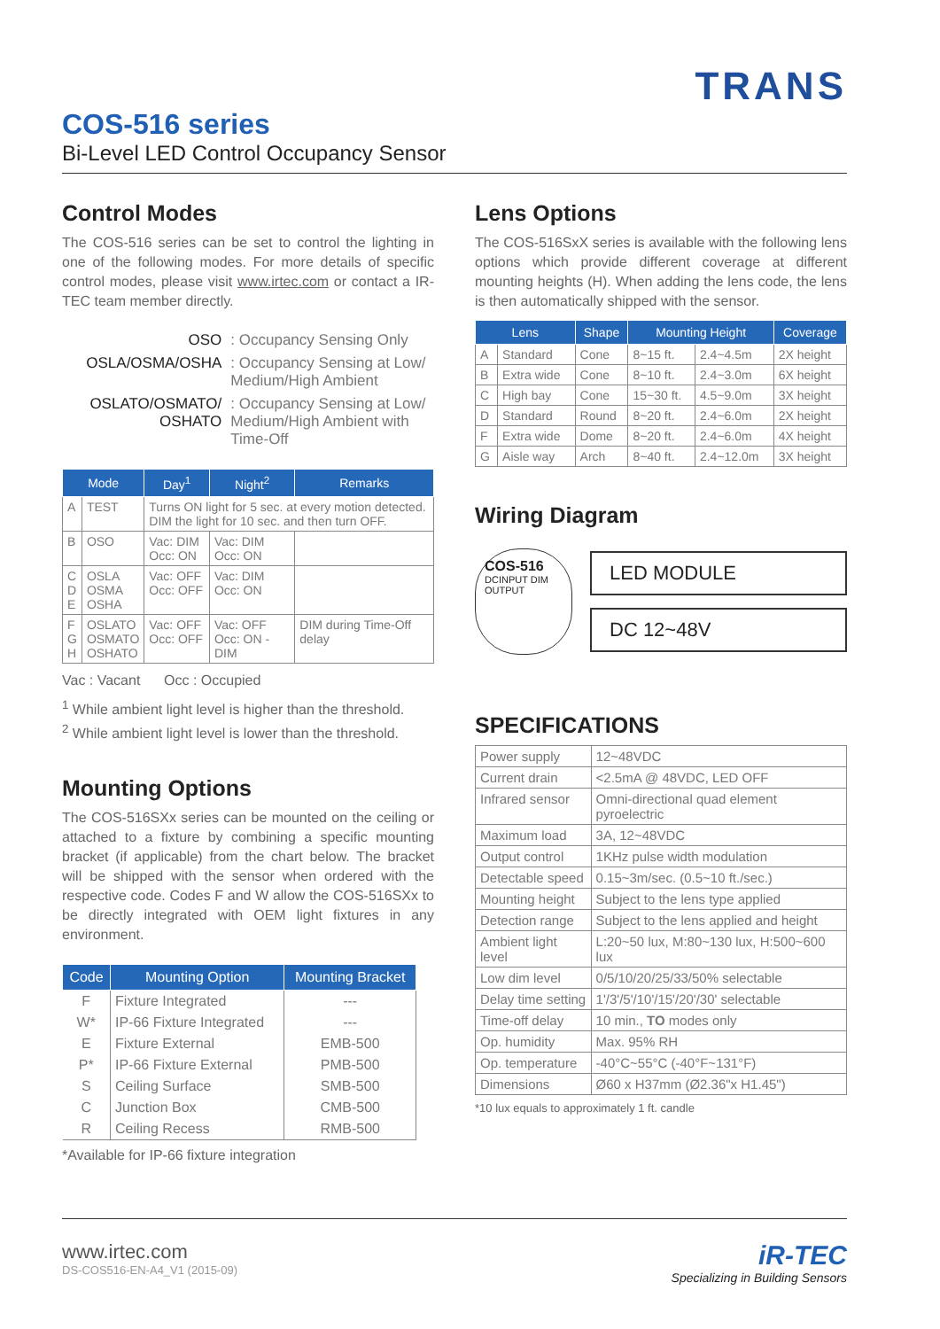TRANS
COS-516 series
Bi-Level LED Control Occupancy Sensor
Control Modes
The COS-516 series can be set to control the lighting in one of the following modes. For more details of specific control modes, please visit www.irtec.com or contact a IR-TEC team member directly.
| OSO | : Occupancy Sensing Only |
| OSLA/OSMA/OSHA | : Occupancy Sensing at Low/ Medium/High Ambient |
| OSLATO/OSMATO/ OSHATO | : Occupancy Sensing at Low/ Medium/High Ambient with Time-Off |
| Mode | | Day<sup>1</sup> | Night<sup>2</sup> | Remarks |
| --- | --- | --- | --- | --- |
| A | TEST | Turns ON light for 5 sec. at every motion detected. DIM the light for 10 sec. and then turn OFF. | | |
| B | OSO | Vac: DIM Occ: ON | Vac: DIM Occ: ON | |
| C D E | OSLA OSMA OSHA | Vac: OFF Occ: OFF | Vac: DIM Occ: ON | |
| F G H | OSLATO OSMATO OSHATO | Vac: OFF Occ: OFF | Vac: OFF Occ: ON -DIM | DIM during Time-Off delay |
Vac : Vacant Occ : Occupied
<sup>1</sup> While ambient light level is higher than the threshold.
<sup>2</sup> While ambient light level is lower than the threshold.
Mounting Options
The COS-516SXx series can be mounted on the ceiling or attached to a fixture by combining a specific mounting bracket (if applicable) from the chart below. The bracket will be shipped with the sensor when ordered with the respective code. Codes F and W allow the COS-516SXx to be directly integrated with OEM light fixtures in any environment.
| Code | Mounting Option | Mounting Bracket |
| --- | --- | --- |
| F | Fixture Integrated | --- |
| W* | IP-66 Fixture Integrated | --- |
| E | Fixture External | EMB-500 |
| P* | IP-66 Fixture External | PMB-500 |
| S | Ceiling Surface | SMB-500 |
| C | Junction Box | CMB-500 |
| R | Ceiling Recess | RMB-500 |
*Available for IP-66 fixture integration
Lens Options
The COS-516SxX series is available with the following lens options which provide different coverage at different mounting heights (H). When adding the lens code, the lens is then automatically shipped with the sensor.
| Lens | | Shape | Mounting Height | | Coverage |
| --- | --- | --- | --- | --- | --- |
| A | Standard | Cone | 8~15 ft. | 2.4~4.5m | 2X height |
| B | Extra wide | Cone | 8~10 ft. | 2.4~3.0m | 6X height |
| C | High bay | Cone | 15~30 ft. | 4.5~9.0m | 3X height |
| D | Standard | Round | 8~20 ft. | 2.4~6.0m | 2X height |
| F | Extra wide | Dome | 8~20 ft. | 2.4~6.0m | 4X height |
| G | Aisle way | Arch | 8~40 ft. | 2.4~12.0m | 3X height |
Wiring Diagram
COS-516
DCINPUT DIM OUTPUT
LED MODULE
DC 12~48V
SPECIFICATIONS
| Power supply | 12~48VDC |
| Current drain | <2.5mA @ 48VDC, LED OFF |
| Infrared sensor | Omni-directional quad element pyroelectric |
| Maximum load | 3A, 12~48VDC |
| Output control | 1KHz pulse width modulation |
| Detectable speed | 0.15~3m/sec. (0.5~10 ft./sec.) |
| Mounting height | Subject to the lens type applied |
| Detection range | Subject to the lens applied and height |
| Ambient light level | L:20~50 lux, M:80~130 lux, H:500~600 lux |
| Low dim level | 0/5/10/20/25/33/50% selectable |
| Delay time setting | 1'/3'/5'/10'/15'/20'/30' selectable |
| Time-off delay | 10 min., TO modes only |
| Op. humidity | Max. 95% RH |
| Op. temperature | -40°C~55°C (-40°F~131°F) |
| Dimensions | Ø60 x H37mm (Ø2.36"x H1.45") |
*10 lux equals to approximately 1 ft. candle
www.irtec.com
DS-COS516-EN-A4_V1 (2015-09)
iR-TEC
Specializing in Building Sensors